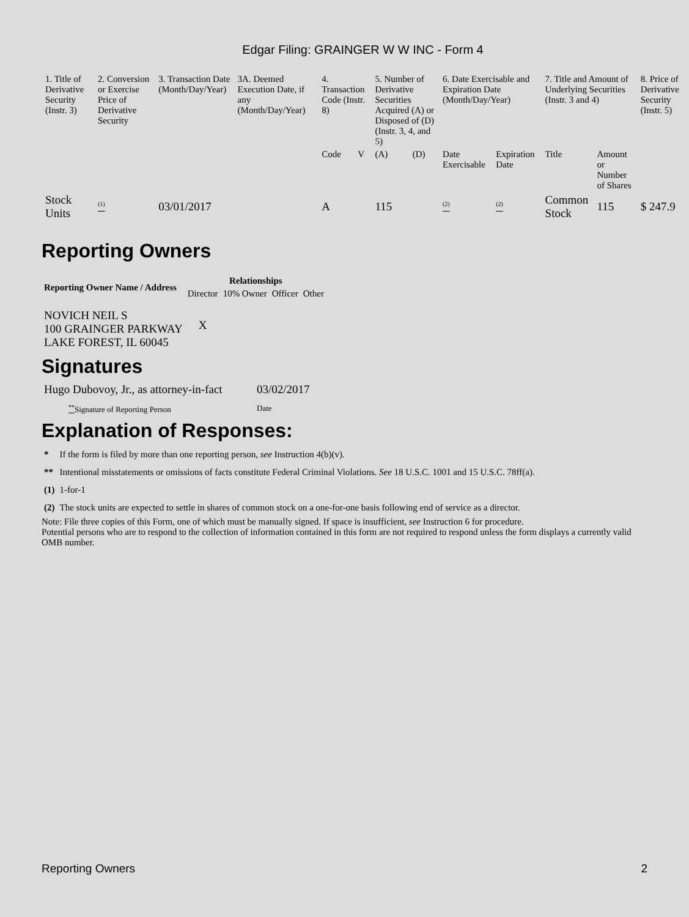Edgar Filing: GRAINGER W W INC - Form 4
| 1. Title of Derivative Security (Instr. 3) | 2. Conversion or Exercise Price of Derivative Security | 3. Transaction Date (Month/Day/Year) | 3A. Deemed Execution Date, if any (Month/Day/Year) | 4. Transaction Code (Instr. 8) | | 5. Number of Derivative Securities Acquired (A) or Disposed of (D) (Instr. 3, 4, and 5) | | 6. Date Exercisable and Expiration Date (Month/Day/Year) | | 7. Title and Amount of Underlying Securities (Instr. 3 and 4) | | 8. Price of Derivative Security (Instr. 5) |
| | | | | Code | V | (A) | (D) | Date Exercisable | Expiration Date | Title | Amount or Number of Shares | |
| Stock Units | <sup>(1)</sup> | 03/01/2017 | | A | | 115 | | <sup>(2)</sup> | <sup>(2)</sup> | Common Stock | 115 | $ 247.9 |
Reporting Owners
| Reporting Owner Name / Address | Relationships | | | |
| --- | --- | --- | --- | --- |
| | Director | 10% Owner | Officer | Other |
| NOVICH NEIL S 100 GRAINGER PARKWAY LAKE FOREST, IL 60045 | X | | | |
Signatures
| Hugo Dubovoy, Jr., as attorney-in-fact | 03/02/2017 |
| <sup>**</sup> Signature of Reporting Person | Date |
Explanation of Responses:
| * | If the form is filed by more than one reporting person, see Instruction 4(b)(v). |
| ** | Intentional misstatements or omissions of facts constitute Federal Criminal Violations. See 18 U.S.C. 1001 and 15 U.S.C. 78ff(a). |
| (1) | 1-for-1 |
| (2) | The stock units are expected to settle in shares of common stock on a one-for-one basis following end of service as a director. |
Note: File three copies of this Form, one of which must be manually signed. If space is insufficient, see Instruction 6 for procedure.
Potential persons who are to respond to the collection of information contained in this form are not required to respond unless the form displays a currently valid OMB number.
Reporting Owners 2